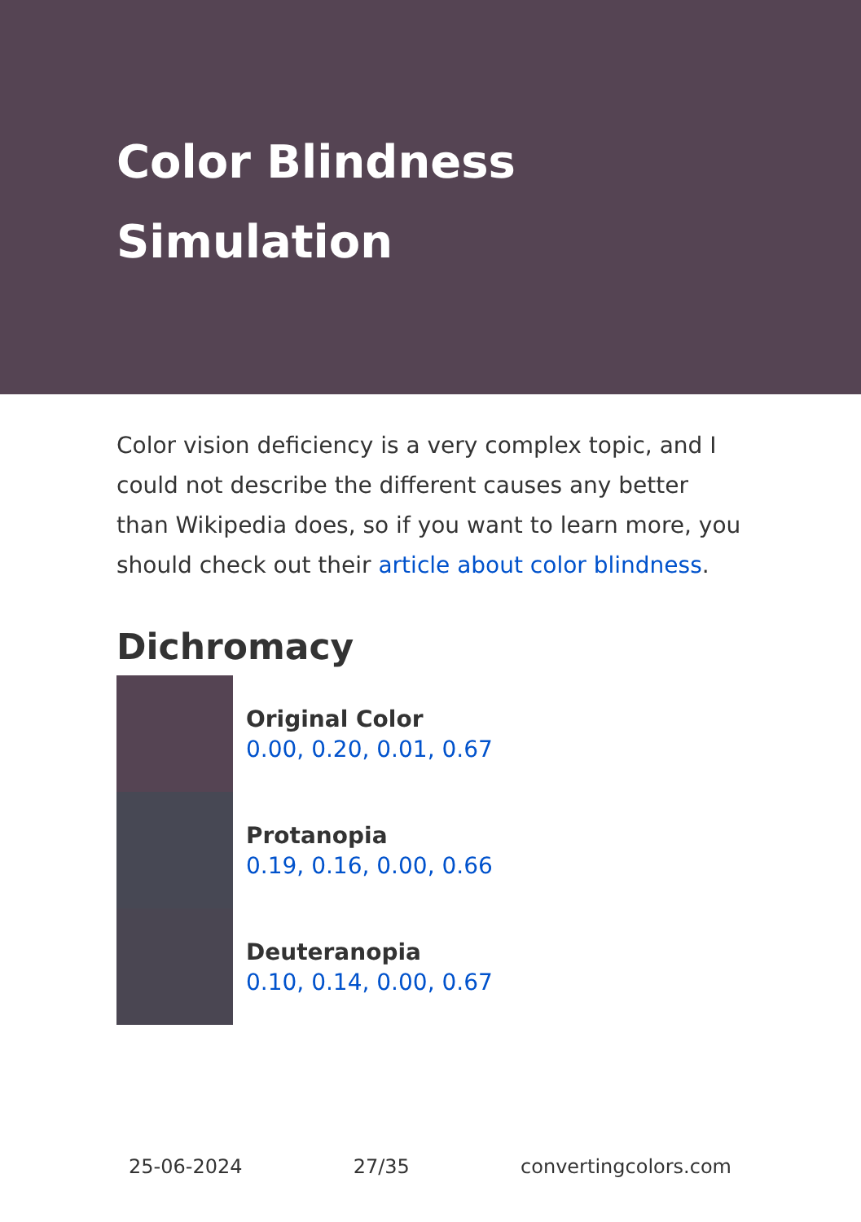Color Blindness Simulation
Color vision deficiency is a very complex topic, and I could not describe the different causes any better than Wikipedia does, so if you want to learn more, you should check out their article about color blindness.
Dichromacy
Original Color
0.00, 0.20, 0.01, 0.67
Protanopia
0.19, 0.16, 0.00, 0.66
Deuteranopia
0.10, 0.14, 0.00, 0.67
25-06-2024 27/35 convertingcolors.com